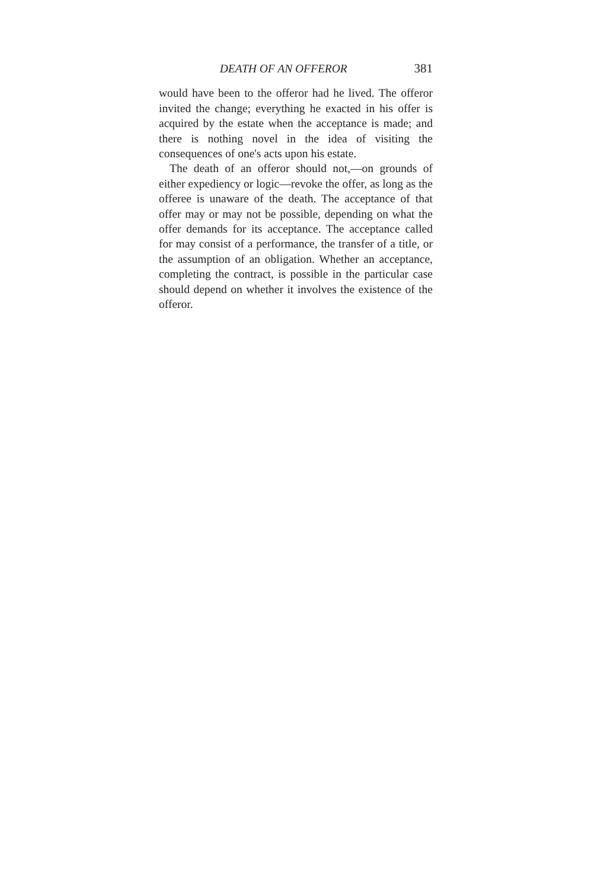DEATH OF AN OFFEROR 381
would have been to the offeror had he lived. The offeror invited the change; everything he exacted in his offer is acquired by the estate when the acceptance is made; and there is nothing novel in the idea of visiting the consequences of one's acts upon his estate.
The death of an offeror should not,—on grounds of either expediency or logic—revoke the offer, as long as the offeree is unaware of the death. The acceptance of that offer may or may not be possible, depending on what the offer demands for its acceptance. The acceptance called for may consist of a performance, the transfer of a title, or the assumption of an obligation. Whether an acceptance, completing the contract, is possible in the particular case should depend on whether it involves the existence of the offeror.